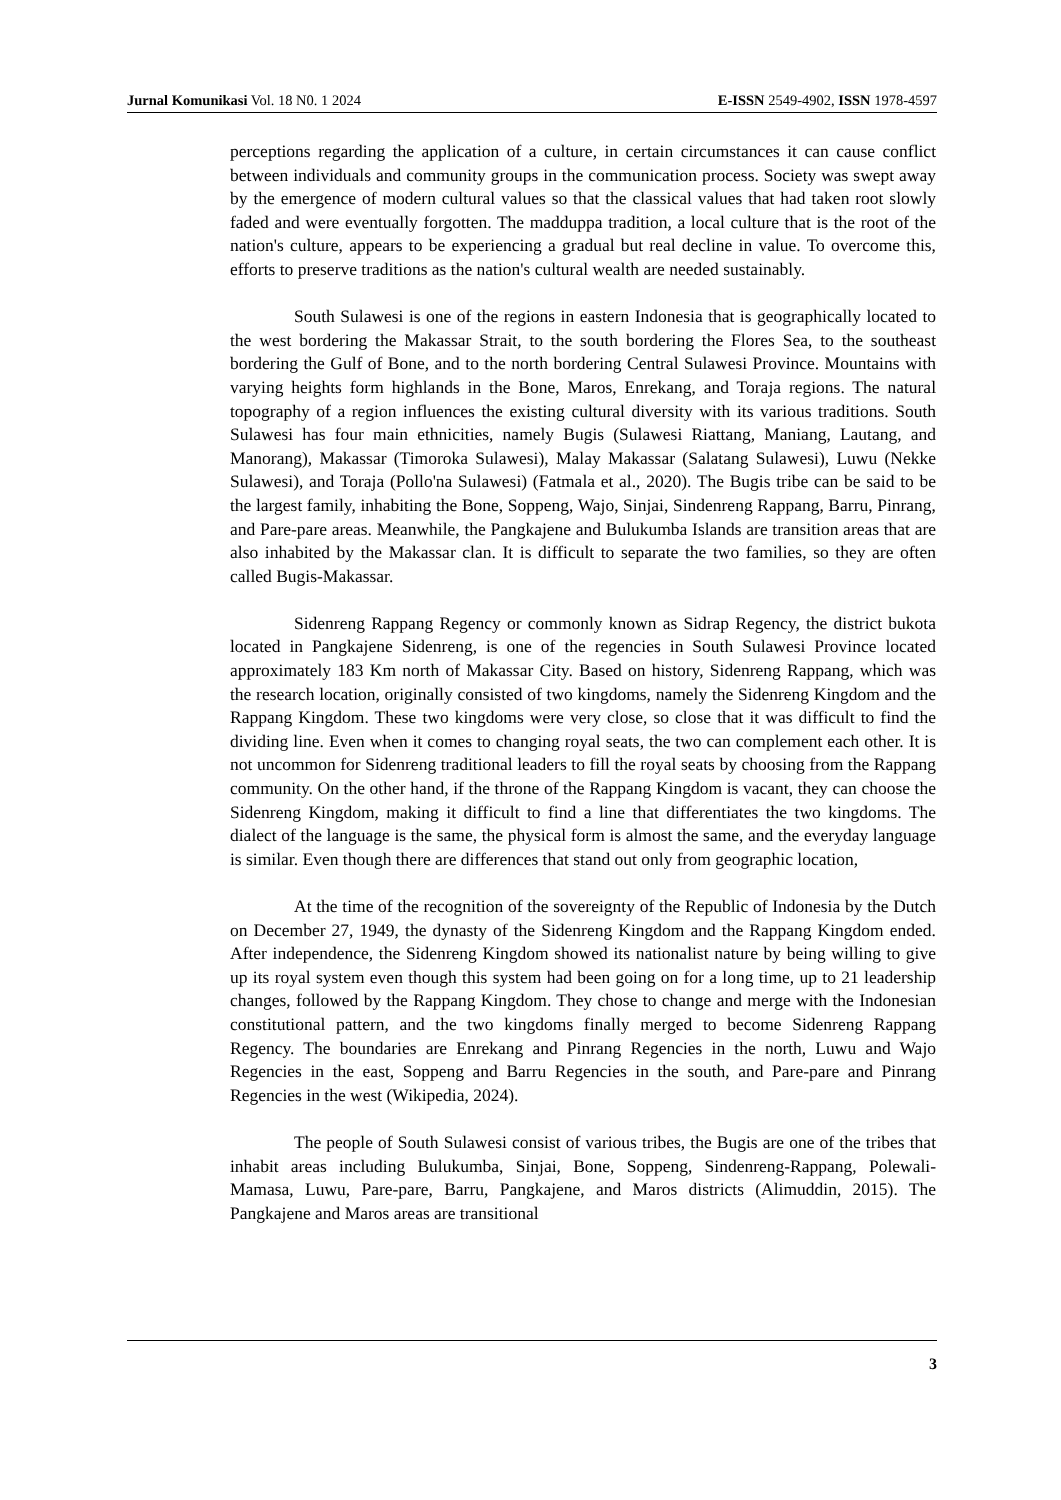Jurnal Komunikasi Vol. 18 N0. 1 2024 E-ISSN 2549-4902, ISSN 1978-4597
perceptions regarding the application of a culture, in certain circumstances it can cause conflict between individuals and community groups in the communication process. Society was swept away by the emergence of modern cultural values so that the classical values that had taken root slowly faded and were eventually forgotten. The madduppa tradition, a local culture that is the root of the nation's culture, appears to be experiencing a gradual but real decline in value. To overcome this, efforts to preserve traditions as the nation's cultural wealth are needed sustainably.
South Sulawesi is one of the regions in eastern Indonesia that is geographically located to the west bordering the Makassar Strait, to the south bordering the Flores Sea, to the southeast bordering the Gulf of Bone, and to the north bordering Central Sulawesi Province. Mountains with varying heights form highlands in the Bone, Maros, Enrekang, and Toraja regions. The natural topography of a region influences the existing cultural diversity with its various traditions. South Sulawesi has four main ethnicities, namely Bugis (Sulawesi Riattang, Maniang, Lautang, and Manorang), Makassar (Timoroka Sulawesi), Malay Makassar (Salatang Sulawesi), Luwu (Nekke Sulawesi), and Toraja (Pollo'na Sulawesi) (Fatmala et al., 2020). The Bugis tribe can be said to be the largest family, inhabiting the Bone, Soppeng, Wajo, Sinjai, Sindenreng Rappang, Barru, Pinrang, and Pare-pare areas. Meanwhile, the Pangkajene and Bulukumba Islands are transition areas that are also inhabited by the Makassar clan. It is difficult to separate the two families, so they are often called Bugis-Makassar.
Sidenreng Rappang Regency or commonly known as Sidrap Regency, the district bukota located in Pangkajene Sidenreng, is one of the regencies in South Sulawesi Province located approximately 183 Km north of Makassar City. Based on history, Sidenreng Rappang, which was the research location, originally consisted of two kingdoms, namely the Sidenreng Kingdom and the Rappang Kingdom. These two kingdoms were very close, so close that it was difficult to find the dividing line. Even when it comes to changing royal seats, the two can complement each other. It is not uncommon for Sidenreng traditional leaders to fill the royal seats by choosing from the Rappang community. On the other hand, if the throne of the Rappang Kingdom is vacant, they can choose the Sidenreng Kingdom, making it difficult to find a line that differentiates the two kingdoms. The dialect of the language is the same, the physical form is almost the same, and the everyday language is similar. Even though there are differences that stand out only from geographic location,
At the time of the recognition of the sovereignty of the Republic of Indonesia by the Dutch on December 27, 1949, the dynasty of the Sidenreng Kingdom and the Rappang Kingdom ended. After independence, the Sidenreng Kingdom showed its nationalist nature by being willing to give up its royal system even though this system had been going on for a long time, up to 21 leadership changes, followed by the Rappang Kingdom. They chose to change and merge with the Indonesian constitutional pattern, and the two kingdoms finally merged to become Sidenreng Rappang Regency. The boundaries are Enrekang and Pinrang Regencies in the north, Luwu and Wajo Regencies in the east, Soppeng and Barru Regencies in the south, and Pare-pare and Pinrang Regencies in the west (Wikipedia, 2024).
The people of South Sulawesi consist of various tribes, the Bugis are one of the tribes that inhabit areas including Bulukumba, Sinjai, Bone, Soppeng, Sindenreng-Rappang, Polewali-Mamasa, Luwu, Pare-pare, Barru, Pangkajene, and Maros districts (Alimuddin, 2015). The Pangkajene and Maros areas are transitional
3